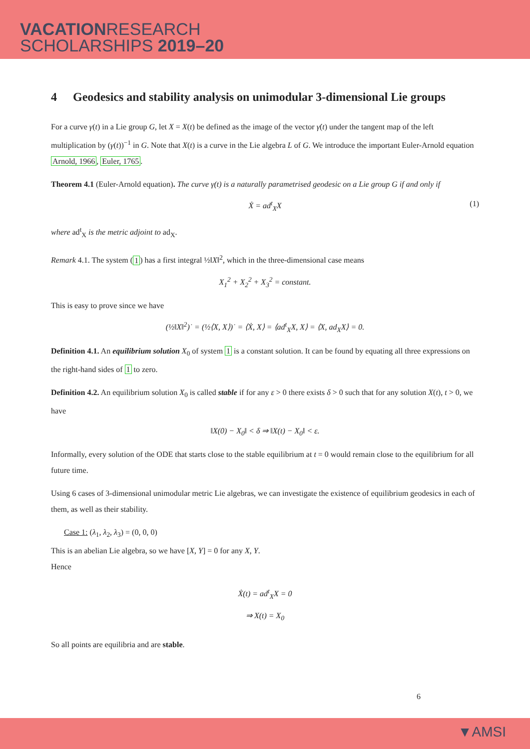VACATIONRESEARCH
SCHOLARSHIPS 2019–20
4 Geodesics and stability analysis on unimodular 3-dimensional Lie groups
For a curve γ(t) in a Lie group G, let X = X(t) be defined as the image of the vector γ̇(t) under the tangent map of the left multiplication by (γ(t))<sup>−1</sup> in G. Note that X(t) is a curve in the Lie algebra L of G. We introduce the important Euler-Arnold equation Arnold, 1966, Euler, 1765.
Theorem 4.1 (Euler-Arnold equation). The curve γ(t) is a naturally parametrised geodesic on a Lie group G if and only if
Ẋ = ad<sup>t</sup><sub>X</sub>X (1)
where ad<sup>t</sup><sub>X</sub> is the metric adjoint to ad<sub>X</sub>.
Remark 4.1. The system (1) has a first integral ½‖X‖<sup>2</sup>, which in the three-dimensional case means
X<sub>1</sub><sup>2</sup> + X<sub>2</sub><sup>2</sup> + X<sub>3</sub><sup>2</sup> = constant.
This is easy to prove since we have
(½‖X‖<sup>2</sup>)˙ = (½⟨X, X⟩)˙ = ⟨Ẋ, X⟩ = ⟨ad<sup>t</sup><sub>X</sub>X, X⟩ = ⟨X, ad<sub>X</sub>X⟩ = 0.
Definition 4.1. An equilibrium solution X<sub>0</sub> of system 1 is a constant solution. It can be found by equating all three expressions on the right-hand sides of 1 to zero.
Definition 4.2. An equilibrium solution X<sub>0</sub> is called stable if for any ε > 0 there exists δ > 0 such that for any solution X(t), t > 0, we have
‖X(0) − X<sub>0</sub>‖ < δ ⇒ ‖X(t) − X<sub>0</sub>‖ < ε.
Informally, every solution of the ODE that starts close to the stable equilibrium at t = 0 would remain close to the equilibrium for all future time.
Using 6 cases of 3-dimensional unimodular metric Lie algebras, we can investigate the existence of equilibrium geodesics in each of them, as well as their stability.
Case 1: (λ<sub>1</sub>, λ<sub>2</sub>, λ<sub>3</sub>) = (0, 0, 0)
This is an abelian Lie algebra, so we have [X, Y] = 0 for any X, Y.
Hence
Ẋ(t) = ad<sup>t</sup><sub>X</sub>X = 0
⇒ X(t) = X<sub>0</sub>
So all points are equilibria and are stable.
6
▼AMSI